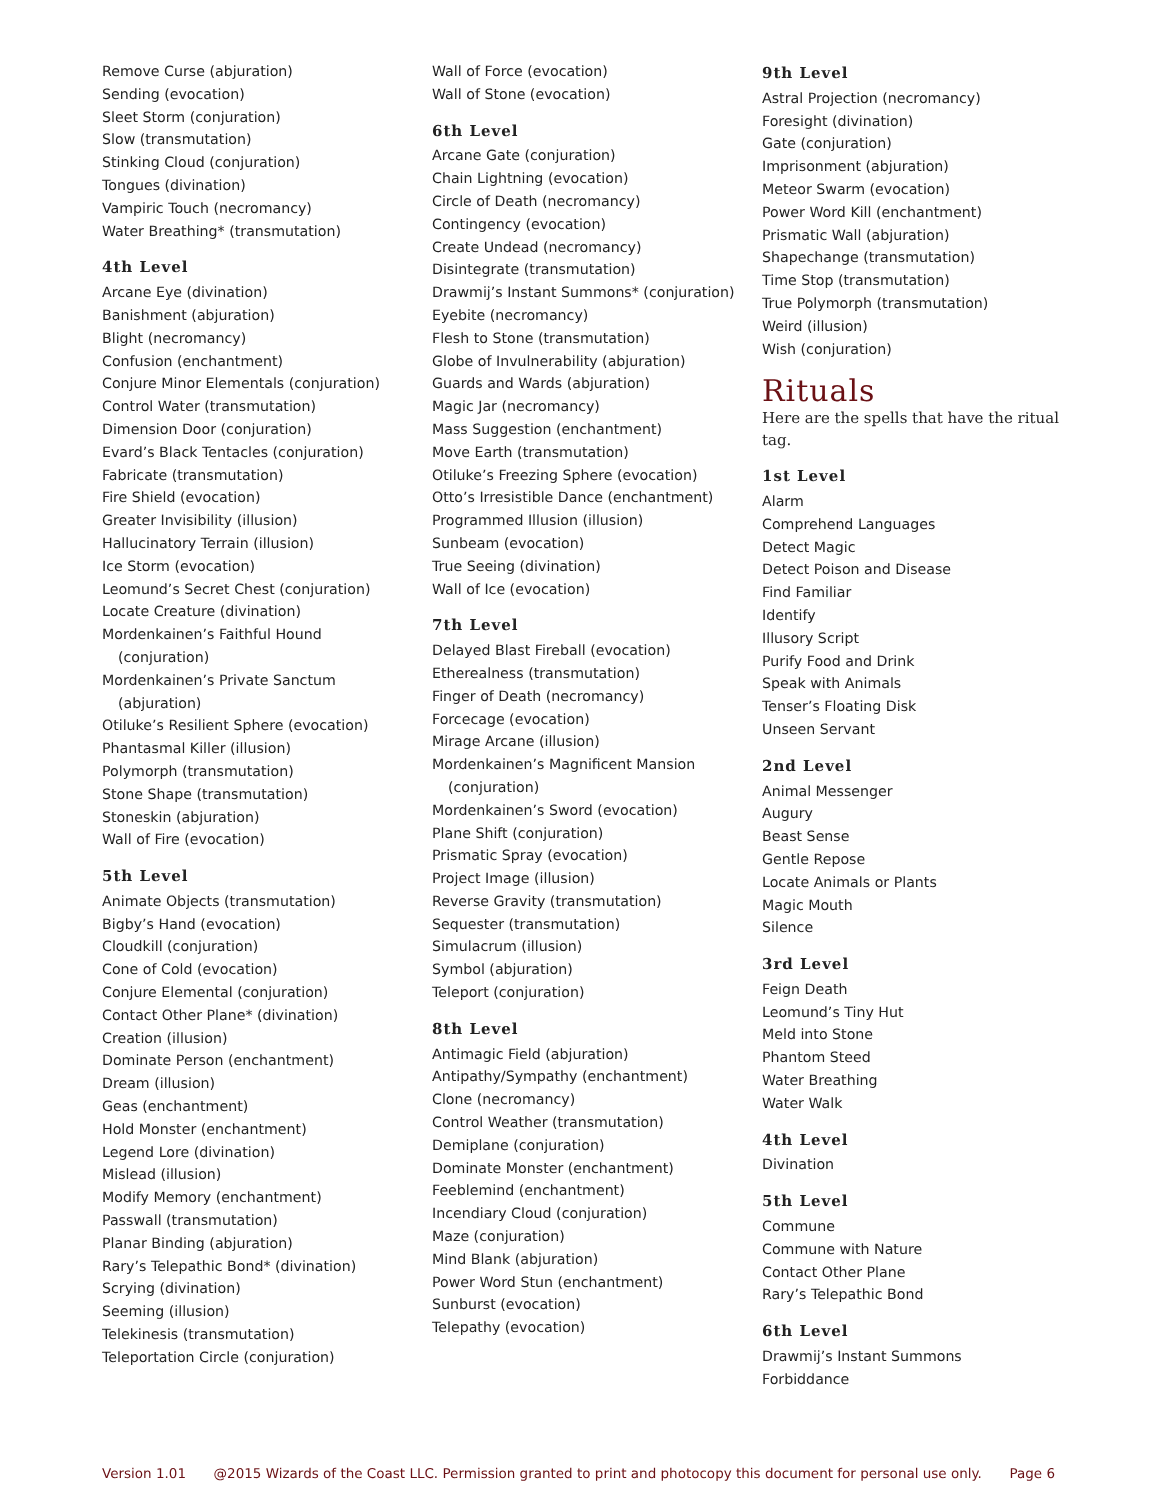Remove Curse (abjuration)
Sending (evocation)
Sleet Storm (conjuration)
Slow (transmutation)
Stinking Cloud (conjuration)
Tongues (divination)
Vampiric Touch (necromancy)
Water Breathing* (transmutation)
4th Level
Arcane Eye (divination)
Banishment (abjuration)
Blight (necromancy)
Confusion (enchantment)
Conjure Minor Elementals (conjuration)
Control Water (transmutation)
Dimension Door (conjuration)
Evard’s Black Tentacles (conjuration)
Fabricate (transmutation)
Fire Shield (evocation)
Greater Invisibility (illusion)
Hallucinatory Terrain (illusion)
Ice Storm (evocation)
Leomund’s Secret Chest (conjuration)
Locate Creature (divination)
Mordenkainen’s Faithful Hound
(conjuration)
Mordenkainen’s Private Sanctum
(abjuration)
Otiluke’s Resilient Sphere (evocation)
Phantasmal Killer (illusion)
Polymorph (transmutation)
Stone Shape (transmutation)
Stoneskin (abjuration)
Wall of Fire (evocation)
5th Level
Animate Objects (transmutation)
Bigby’s Hand (evocation)
Cloudkill (conjuration)
Cone of Cold (evocation)
Conjure Elemental (conjuration)
Contact Other Plane* (divination)
Creation (illusion)
Dominate Person (enchantment)
Dream (illusion)
Geas (enchantment)
Hold Monster (enchantment)
Legend Lore (divination)
Mislead (illusion)
Modify Memory (enchantment)
Passwall (transmutation)
Planar Binding (abjuration)
Rary’s Telepathic Bond* (divination)
Scrying (divination)
Seeming (illusion)
Telekinesis (transmutation)
Teleportation Circle (conjuration)
Wall of Force (evocation)
Wall of Stone (evocation)
6th Level
Arcane Gate (conjuration)
Chain Lightning (evocation)
Circle of Death (necromancy)
Contingency (evocation)
Create Undead (necromancy)
Disintegrate (transmutation)
Drawmij’s Instant Summons* (conjuration)
Eyebite (necromancy)
Flesh to Stone (transmutation)
Globe of Invulnerability (abjuration)
Guards and Wards (abjuration)
Magic Jar (necromancy)
Mass Suggestion (enchantment)
Move Earth (transmutation)
Otiluke’s Freezing Sphere (evocation)
Otto’s Irresistible Dance (enchantment)
Programmed Illusion (illusion)
Sunbeam (evocation)
True Seeing (divination)
Wall of Ice (evocation)
7th Level
Delayed Blast Fireball (evocation)
Etherealness (transmutation)
Finger of Death (necromancy)
Forcecage (evocation)
Mirage Arcane (illusion)
Mordenkainen’s Magnificent Mansion
(conjuration)
Mordenkainen’s Sword (evocation)
Plane Shift (conjuration)
Prismatic Spray (evocation)
Project Image (illusion)
Reverse Gravity (transmutation)
Sequester (transmutation)
Simulacrum (illusion)
Symbol (abjuration)
Teleport (conjuration)
8th Level
Antimagic Field (abjuration)
Antipathy/Sympathy (enchantment)
Clone (necromancy)
Control Weather (transmutation)
Demiplane (conjuration)
Dominate Monster (enchantment)
Feeblemind (enchantment)
Incendiary Cloud (conjuration)
Maze (conjuration)
Mind Blank (abjuration)
Power Word Stun (enchantment)
Sunburst (evocation)
Telepathy (evocation)
9th Level
Astral Projection (necromancy)
Foresight (divination)
Gate (conjuration)
Imprisonment (abjuration)
Meteor Swarm (evocation)
Power Word Kill (enchantment)
Prismatic Wall (abjuration)
Shapechange (transmutation)
Time Stop (transmutation)
True Polymorph (transmutation)
Weird (illusion)
Wish (conjuration)
Rituals
Here are the spells that have the ritual tag.
1st Level
Alarm
Comprehend Languages
Detect Magic
Detect Poison and Disease
Find Familiar
Identify
Illusory Script
Purify Food and Drink
Speak with Animals
Tenser’s Floating Disk
Unseen Servant
2nd Level
Animal Messenger
Augury
Beast Sense
Gentle Repose
Locate Animals or Plants
Magic Mouth
Silence
3rd Level
Feign Death
Leomund’s Tiny Hut
Meld into Stone
Phantom Steed
Water Breathing
Water Walk
4th Level
Divination
5th Level
Commune
Commune with Nature
Contact Other Plane
Rary’s Telepathic Bond
6th Level
Drawmij’s Instant Summons
Forbiddance
Version 1.01 @2015 Wizards of the Coast LLC. Permission granted to print and photocopy this document for personal use only. Page 6